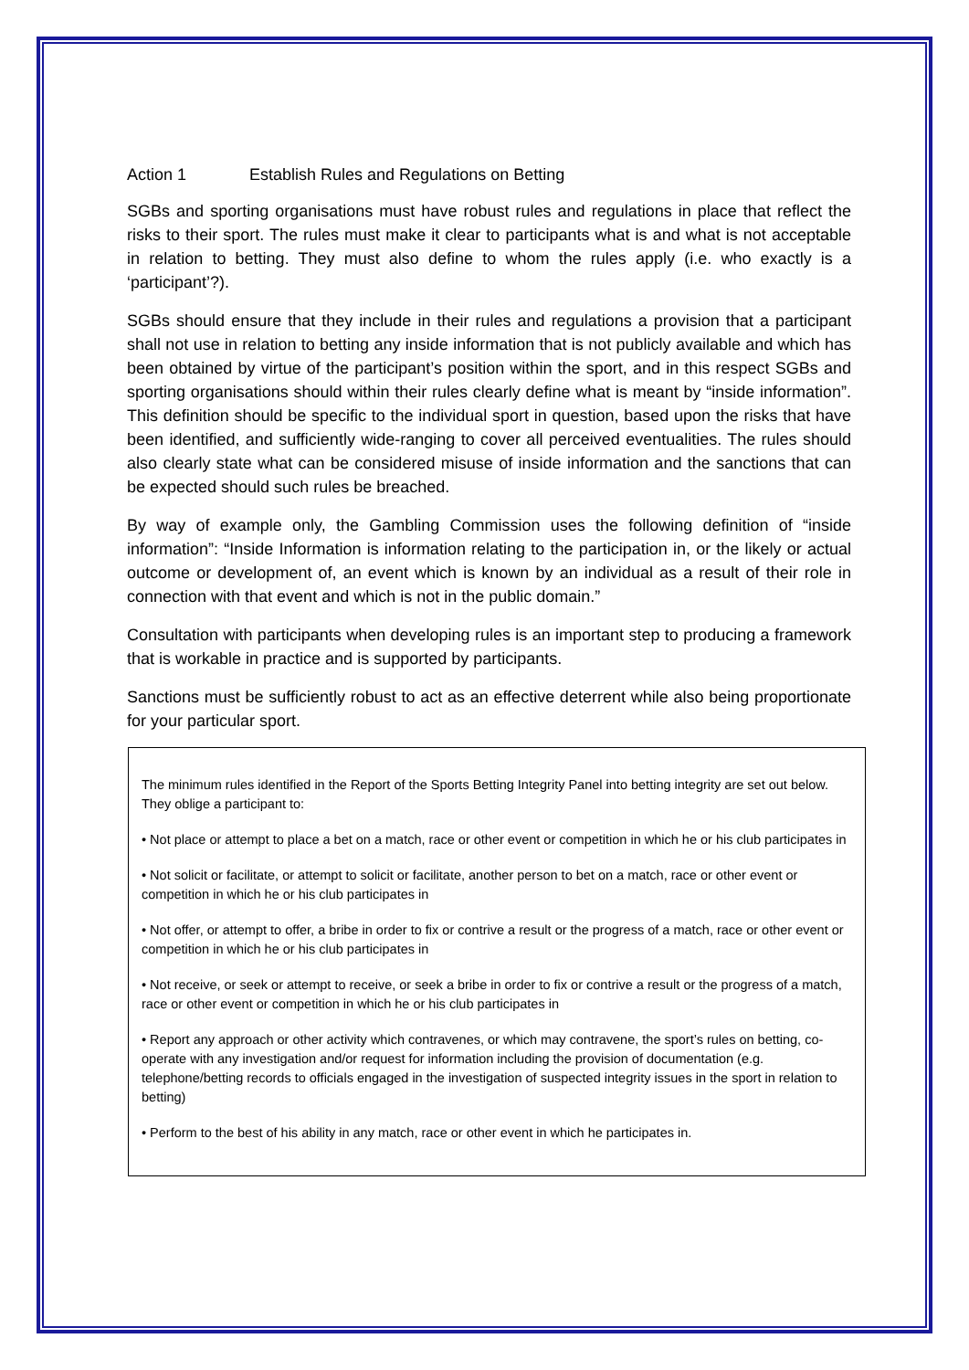Action 1 Establish Rules and Regulations on Betting
SGBs and sporting organisations must have robust rules and regulations in place that reflect the risks to their sport. The rules must make it clear to participants what is and what is not acceptable in relation to betting. They must also define to whom the rules apply (i.e. who exactly is a ‘participant’?).
SGBs should ensure that they include in their rules and regulations a provision that a participant shall not use in relation to betting any inside information that is not publicly available and which has been obtained by virtue of the participant’s position within the sport, and in this respect SGBs and sporting organisations should within their rules clearly define what is meant by “inside information”. This definition should be specific to the individual sport in question, based upon the risks that have been identified, and sufficiently wide-ranging to cover all perceived eventualities. The rules should also clearly state what can be considered misuse of inside information and the sanctions that can be expected should such rules be breached.
By way of example only, the Gambling Commission uses the following definition of “inside information”: “Inside Information is information relating to the participation in, or the likely or actual outcome or development of, an event which is known by an individual as a result of their role in connection with that event and which is not in the public domain.”
Consultation with participants when developing rules is an important step to producing a framework that is workable in practice and is supported by participants.
Sanctions must be sufficiently robust to act as an effective deterrent while also being proportionate for your particular sport.
The minimum rules identified in the Report of the Sports Betting Integrity Panel into betting integrity are set out below. They oblige a participant to:
• Not place or attempt to place a bet on a match, race or other event or competition in which he or his club participates in
• Not solicit or facilitate, or attempt to solicit or facilitate, another person to bet on a match, race or other event or competition in which he or his club participates in
• Not offer, or attempt to offer, a bribe in order to fix or contrive a result or the progress of a match, race or other event or competition in which he or his club participates in
• Not receive, or seek or attempt to receive, or seek a bribe in order to fix or contrive a result or the progress of a match, race or other event or competition in which he or his club participates in
• Report any approach or other activity which contravenes, or which may contravene, the sport’s rules on betting, co-operate with any investigation and/or request for information including the provision of documentation (e.g. telephone/betting records to officials engaged in the investigation of suspected integrity issues in the sport in relation to betting)
• Perform to the best of his ability in any match, race or other event in which he participates in.